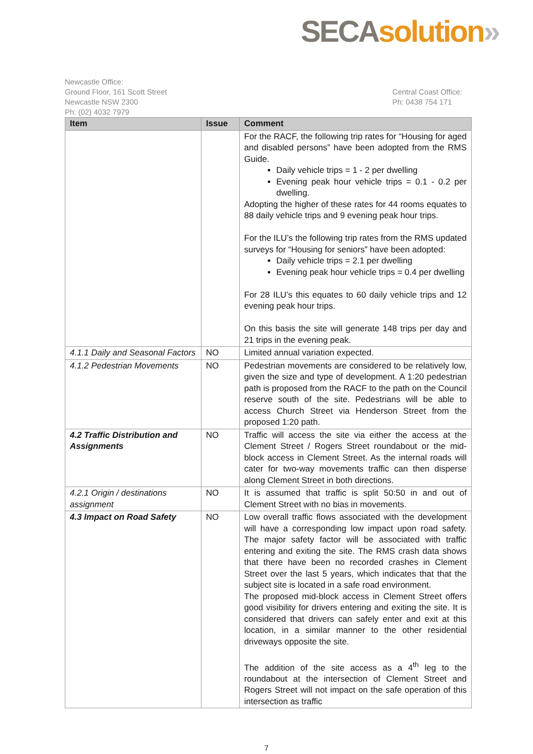SECA solution»
Newcastle Office:
Ground Floor, 161 Scott Street
Newcastle NSW 2300
Ph: (02) 4032 7979
Central Coast Office:
Ph: 0438 754 171
| Item | Issue | Comment |
| --- | --- | --- |
| | | For the RACF, the following trip rates for “Housing for aged and disabled persons” have been adopted from the RMS Guide. Daily vehicle trips = 1 - 2 per dwelling Evening peak hour vehicle trips = 0.1 - 0.2 per dwelling. Adopting the higher of these rates for 44 rooms equates to 88 daily vehicle trips and 9 evening peak hour trips. For the ILU’s the following trip rates from the RMS updated surveys for “Housing for seniors” have been adopted: Daily vehicle trips = 2.1 per dwelling Evening peak hour vehicle trips = 0.4 per dwelling For 28 ILU’s this equates to 60 daily vehicle trips and 12 evening peak hour trips. On this basis the site will generate 148 trips per day and 21 trips in the evening peak. |
| 4.1.1 Daily and Seasonal Factors | NO | Limited annual variation expected. |
| 4.1.2 Pedestrian Movements | NO | Pedestrian movements are considered to be relatively low, given the size and type of development. A 1:20 pedestrian path is proposed from the RACF to the path on the Council reserve south of the site. Pedestrians will be able to access Church Street via Henderson Street from the proposed 1:20 path. |
| 4.2 Traffic Distribution and Assignments | NO | Traffic will access the site via either the access at the Clement Street / Rogers Street roundabout or the mid-block access in Clement Street. As the internal roads will cater for two-way movements traffic can then disperse along Clement Street in both directions. |
| 4.2.1 Origin / destinations assignment | NO | It is assumed that traffic is split 50:50 in and out of Clement Street with no bias in movements. |
| 4.3 Impact on Road Safety | NO | Low overall traffic flows associated with the development will have a corresponding low impact upon road safety. The major safety factor will be associated with traffic entering and exiting the site. The RMS crash data shows that there have been no recorded crashes in Clement Street over the last 5 years, which indicates that that the subject site is located in a safe road environment. The proposed mid-block access in Clement Street offers good visibility for drivers entering and exiting the site. It is considered that drivers can safely enter and exit at this location, in a similar manner to the other residential driveways opposite the site. The addition of the site access as a 4<sup>th</sup> leg to the roundabout at the intersection of Clement Street and Rogers Street will not impact on the safe operation of this intersection as traffic |
7